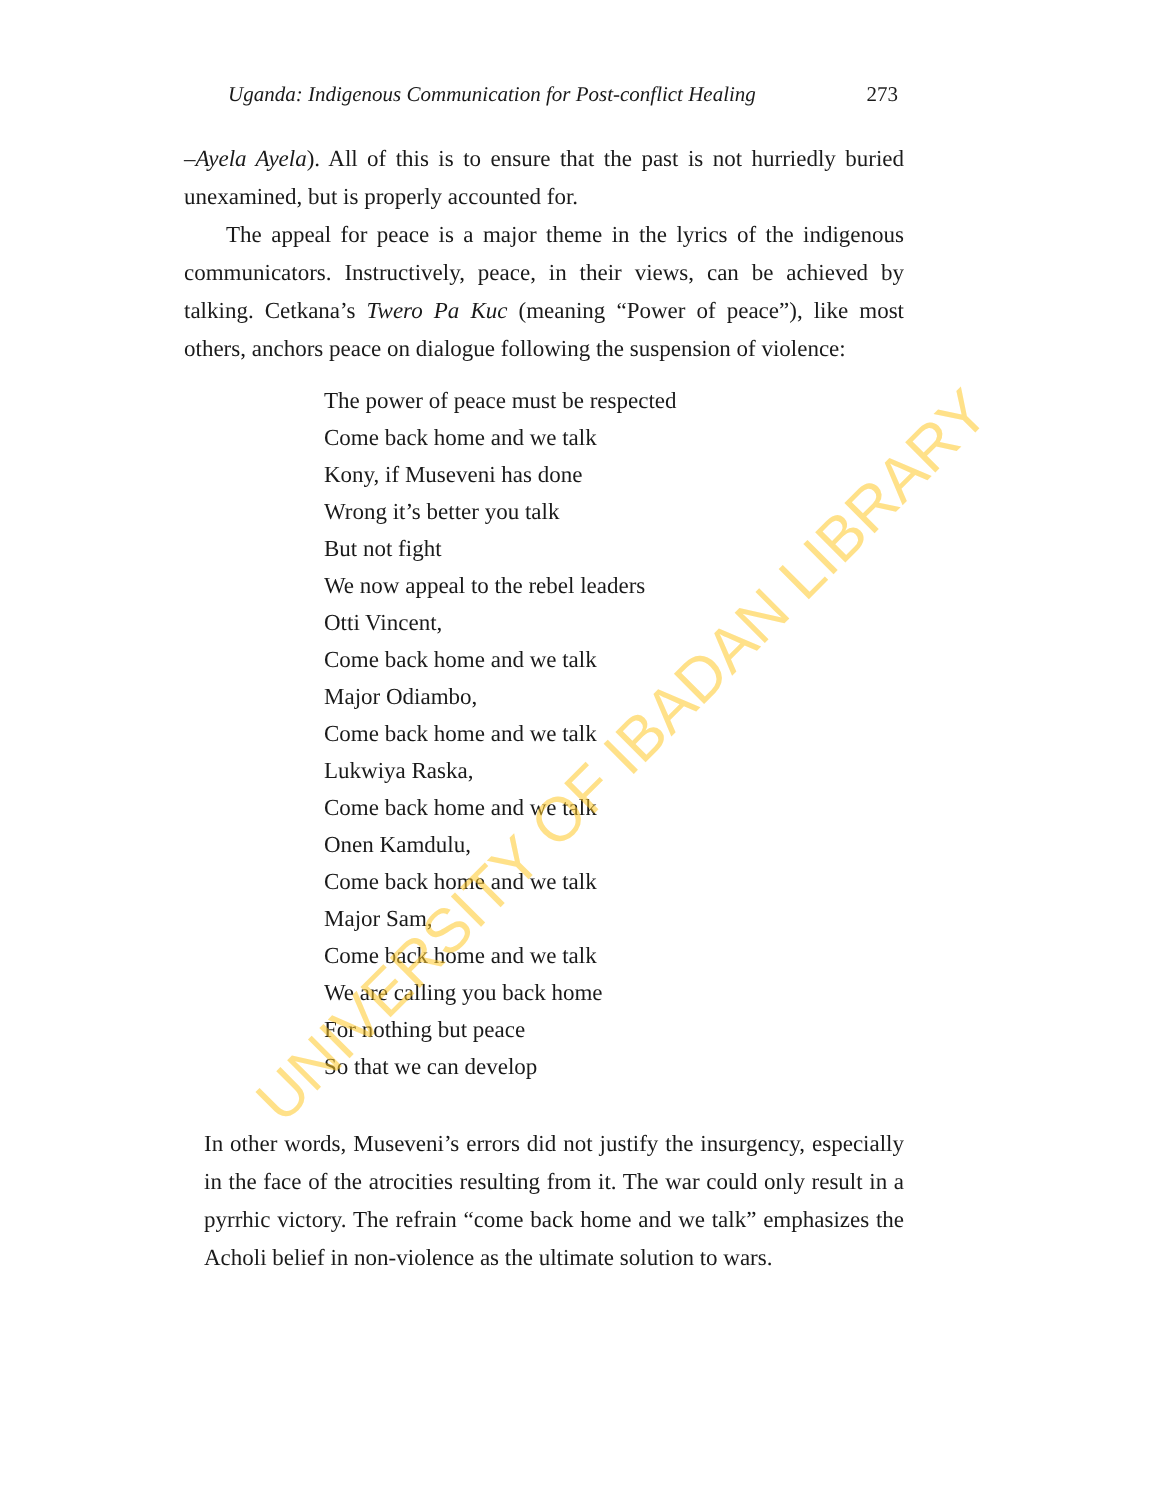Uganda: Indigenous Communication for Post-conflict Healing 273
–Ayela Ayela). All of this is to ensure that the past is not hurriedly buried unexamined, but is properly accounted for.
The appeal for peace is a major theme in the lyrics of the indigenous communicators. Instructively, peace, in their views, can be achieved by talking. Cetkana’s Twero Pa Kuc (meaning “Power of peace”), like most others, anchors peace on dialogue following the suspension of violence:
The power of peace must be respected
Come back home and we talk
Kony, if Museveni has done
Wrong it’s better you talk
But not fight
We now appeal to the rebel leaders
Otti Vincent,
Come back home and we talk
Major Odiambo,
Come back home and we talk
Lukwiya Raska,
Come back home and we talk
Onen Kamdulu,
Come back home and we talk
Major Sam,
Come back home and we talk
We are calling you back home
For nothing but peace
So that we can develop
In other words, Museveni’s errors did not justify the insurgency, especially in the face of the atrocities resulting from it. The war could only result in a pyrrhic victory. The refrain “come back home and we talk” emphasizes the Acholi belief in non-violence as the ultimate solution to wars.
UNIVERSITY OF IBADAN LIBRARY